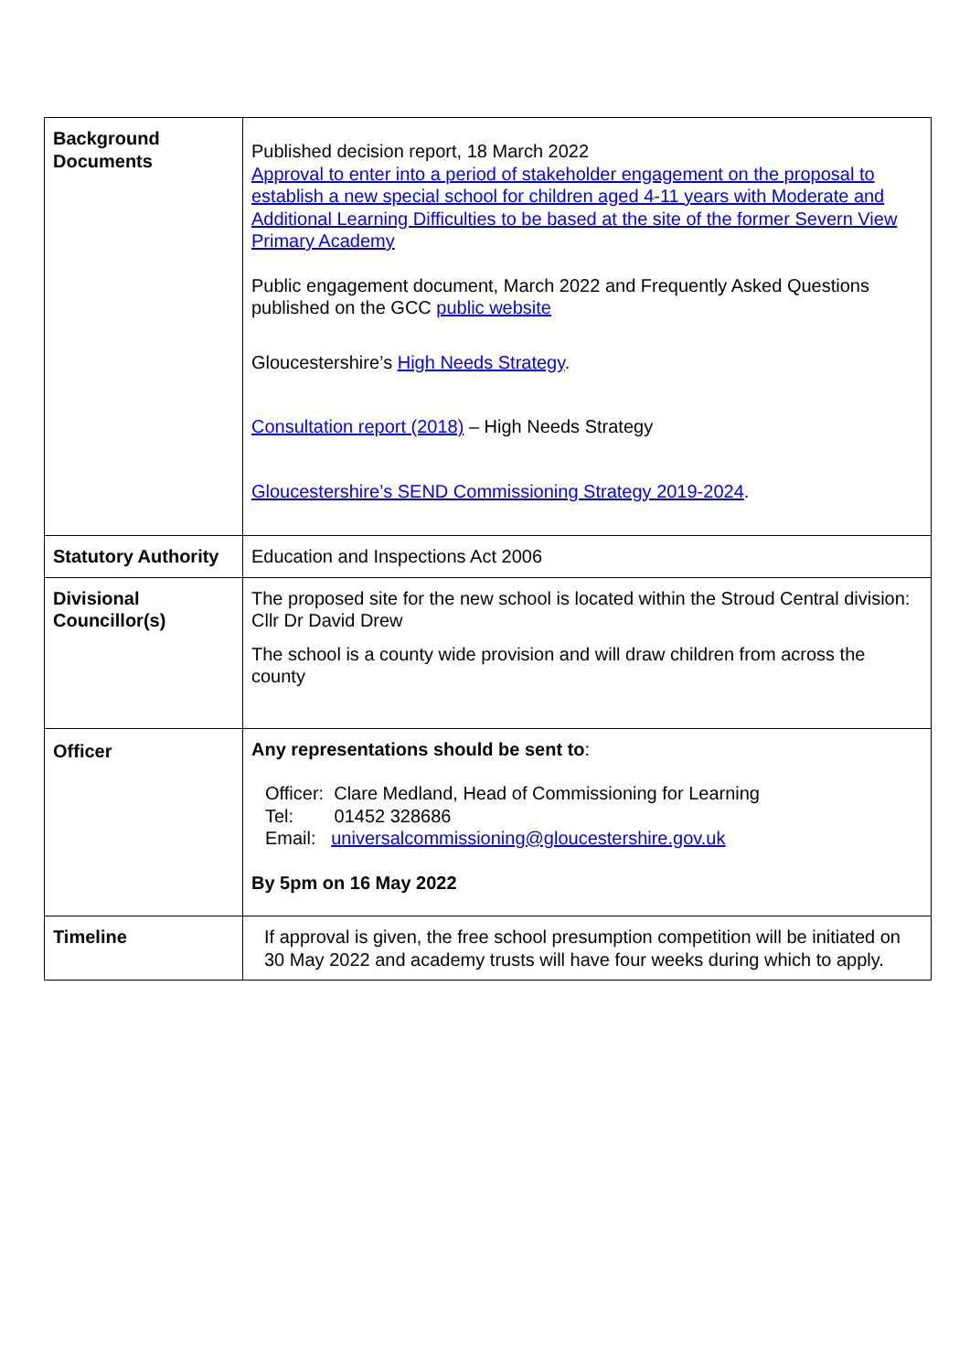| Background Documents | Published decision report, 18 March 2022 Approval to enter into a period of stakeholder engagement on the proposal to establish a new special school for children aged 4-11 years with Moderate and Additional Learning Difficulties to be based at the site of the former Severn View Primary Academy Public engagement document, March 2022 and Frequently Asked Questions published on the GCC public website Gloucestershire’s High Needs Strategy . Consultation report (2018) – High Needs Strategy Gloucestershire’s SEND Commissioning Strategy 2019-2024 . |
| Statutory Authority | Education and Inspections Act 2006 |
| Divisional Councillor(s) | The proposed site for the new school is located within the Stroud Central division: Cllr Dr David Drew The school is a county wide provision and will draw children from across the county |
| Officer | Any representations should be sent to : Officer: Clare Medland, Head of Commissioning for Learning Tel: 01452 328686 Email: universalcommissioning@gloucestershire.gov.uk By 5pm on 16 May 2022 |
| Timeline | If approval is given, the free school presumption competition will be initiated on 30 May 2022 and academy trusts will have four weeks during which to apply. |